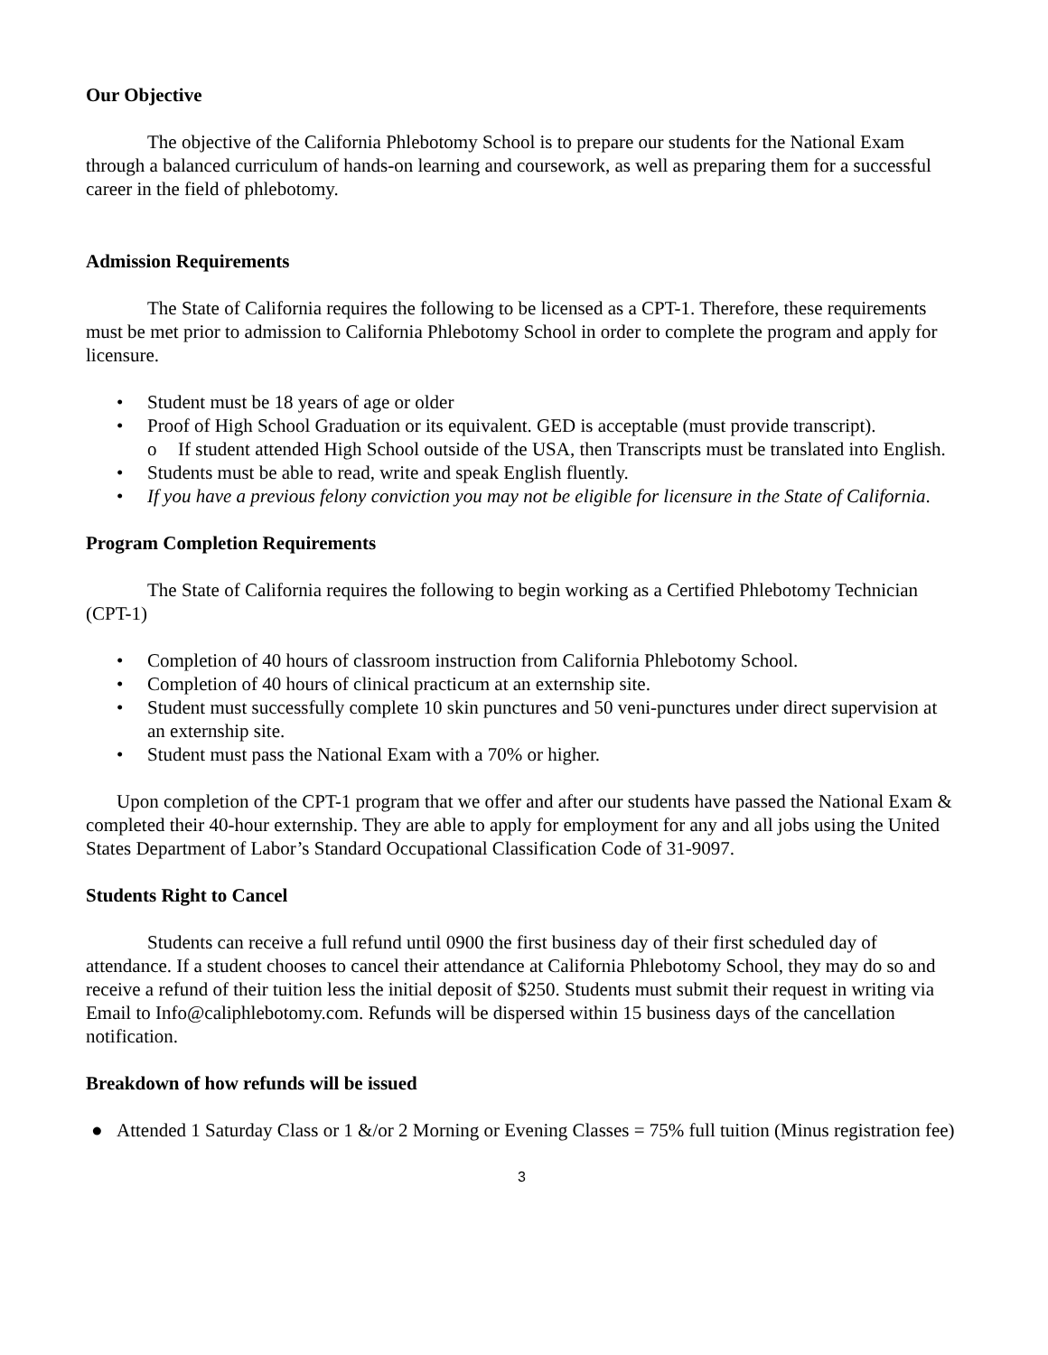Our Objective
The objective of the California Phlebotomy School is to prepare our students for the National Exam through a balanced curriculum of hands-on learning and coursework, as well as preparing them for a successful career in the field of phlebotomy.
Admission Requirements
The State of California requires the following to be licensed as a CPT-1. Therefore, these requirements must be met prior to admission to California Phlebotomy School in order to complete the program and apply for licensure.
• Student must be 18 years of age or older
• Proof of High School Graduation or its equivalent. GED is acceptable (must provide transcript).
o If student attended High School outside of the USA, then Transcripts must be translated into English.
• Students must be able to read, write and speak English fluently.
• If you have a previous felony conviction you may not be eligible for licensure in the State of California.
Program Completion Requirements
The State of California requires the following to begin working as a Certified Phlebotomy Technician (CPT-1)
• Completion of 40 hours of classroom instruction from California Phlebotomy School.
• Completion of 40 hours of clinical practicum at an externship site.
• Student must successfully complete 10 skin punctures and 50 veni-punctures under direct supervision at an externship site.
• Student must pass the National Exam with a 70% or higher.
Upon completion of the CPT-1 program that we offer and after our students have passed the National Exam & completed their 40-hour externship. They are able to apply for employment for any and all jobs using the United States Department of Labor’s Standard Occupational Classification Code of 31-9097.
Students Right to Cancel
Students can receive a full refund until 0900 the first business day of their first scheduled day of attendance. If a student chooses to cancel their attendance at California Phlebotomy School, they may do so and receive a refund of their tuition less the initial deposit of $250. Students must submit their request in writing via Email to Info@caliphlebotomy.com. Refunds will be dispersed within 15 business days of the cancellation notification.
Breakdown of how refunds will be issued
● Attended 1 Saturday Class or 1 &/or 2 Morning or Evening Classes = 75% full tuition (Minus registration fee)
3